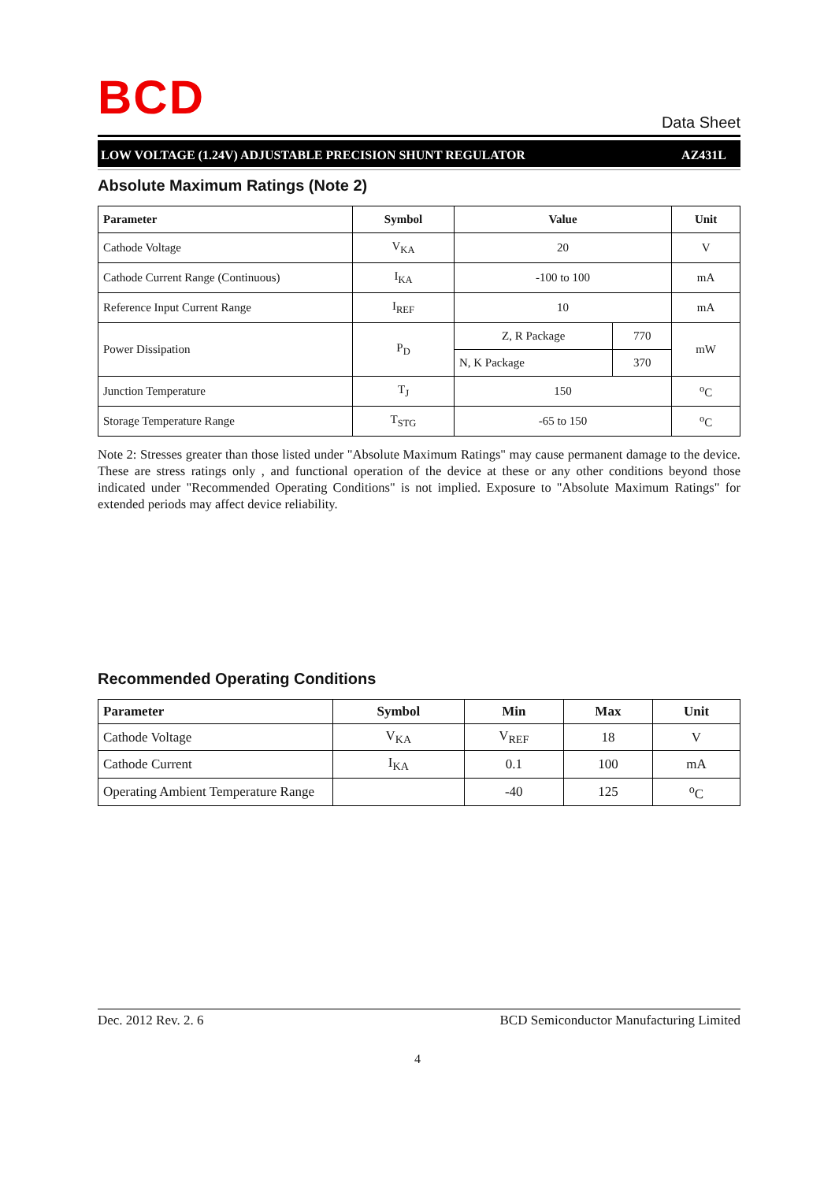BCD
Data Sheet
LOW VOLTAGE (1.24V) ADJUSTABLE PRECISION SHUNT REGULATOR AZ431L
Absolute Maximum Ratings (Note 2)
| Parameter | Symbol | Value | | Unit |
| --- | --- | --- | --- | --- |
| Cathode Voltage | V<sub>KA</sub> | 20 | | V |
| Cathode Current Range (Continuous) | I<sub>KA</sub> | -100 to 100 | | mA |
| Reference Input Current Range | I<sub>REF</sub> | 10 | | mA |
| Power Dissipation | P<sub>D</sub> | Z, R Package | 770 | mW |
| | | N, K Package | 370 | |
| Junction Temperature | T<sub>J</sub> | 150 | | <sup>o</sup> C |
| Storage Temperature Range | T<sub>STG</sub> | -65 to 150 | | <sup>o</sup> C |
Note 2: Stresses greater than those listed under "Absolute Maximum Ratings" may cause permanent damage to the device. These are stress ratings only , and functional operation of the device at these or any other conditions beyond those indicated under "Recommended Operating Conditions" is not implied. Exposure to "Absolute Maximum Ratings" for extended periods may affect device reliability.
Recommended Operating Conditions
| Parameter | Symbol | Min | Max | Unit |
| --- | --- | --- | --- | --- |
| Cathode Voltage | V<sub>KA</sub> | V<sub>REF</sub> | 18 | V |
| Cathode Current | I<sub>KA</sub> | 0.1 | 100 | mA |
| Operating Ambient Temperature Range | | -40 | 125 | <sup>o</sup> C |
Dec. 2012 Rev. 2. 6 BCD Semiconductor Manufacturing Limited
4